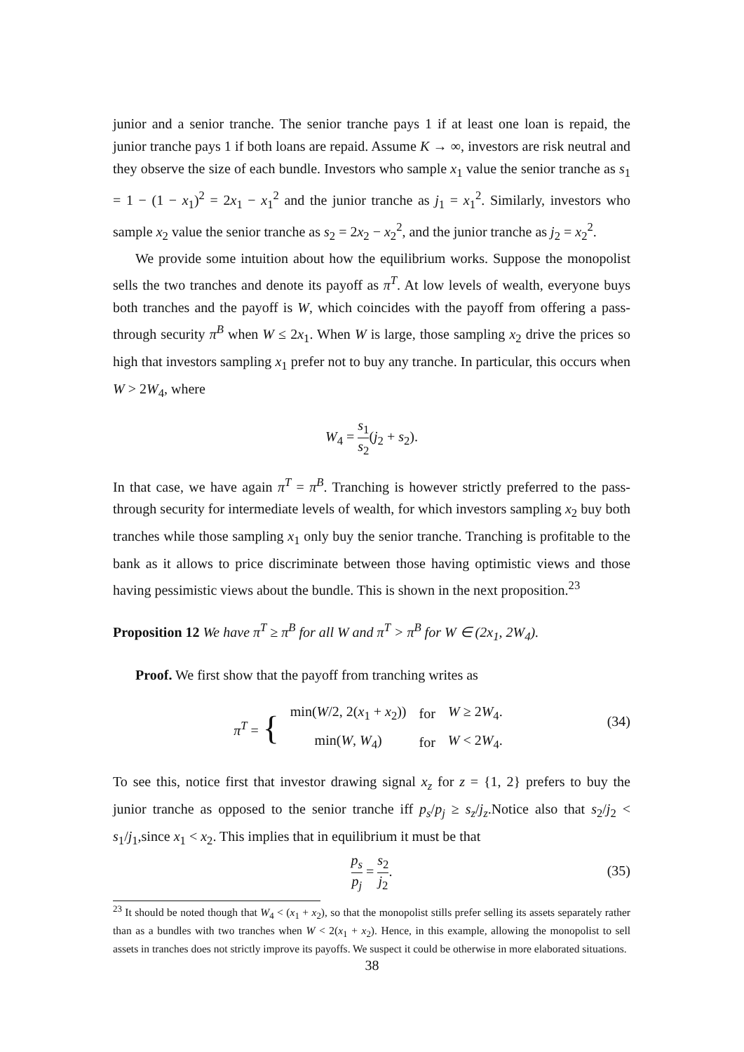junior and a senior tranche. The senior tranche pays 1 if at least one loan is repaid, the junior tranche pays 1 if both loans are repaid. Assume K → ∞, investors are risk neutral and they observe the size of each bundle. Investors who sample x<sub>1</sub> value the senior tranche as s<sub>1</sub> = 1 − (1 − x<sub>1</sub>)<sup>2</sup> = 2x<sub>1</sub> − x<sub>1</sub><sup>2</sup> and the junior tranche as j<sub>1</sub> = x<sub>1</sub><sup>2</sup>. Similarly, investors who sample x<sub>2</sub> value the senior tranche as s<sub>2</sub> = 2x<sub>2</sub> − x<sub>2</sub><sup>2</sup>, and the junior tranche as j<sub>2</sub> = x<sub>2</sub><sup>2</sup>.
We provide some intuition about how the equilibrium works. Suppose the monopolist sells the two tranches and denote its payoff as π<sup>T</sup>. At low levels of wealth, everyone buys both tranches and the payoff is W, which coincides with the payoff from offering a pass-through security π<sup>B</sup> when W ≤ 2x<sub>1</sub>. When W is large, those sampling x<sub>2</sub> drive the prices so high that investors sampling x<sub>1</sub> prefer not to buy any tranche. In particular, this occurs when W > 2W<sub>4</sub>, where
W<sub>4</sub> = s<sub>1</sub> s<sub>2</sub>(j<sub>2</sub> + s<sub>2</sub>).
In that case, we have again π<sup>T</sup> = π<sup>B</sup>. Tranching is however strictly preferred to the pass-through security for intermediate levels of wealth, for which investors sampling x<sub>2</sub> buy both tranches while those sampling x<sub>1</sub> only buy the senior tranche. Tranching is profitable to the bank as it allows to price discriminate between those having optimistic views and those having pessimistic views about the bundle. This is shown in the next proposition.<sup>23</sup>
Proposition 12 We have π<sup>T</sup> ≥ π<sup>B</sup> for all W and π<sup>T</sup> > π<sup>B</sup> for W ∈ (2x<sub>1</sub>, 2W<sub>4</sub>).
Proof. We first show that the payoff from tranching writes as
π<sup>T</sup> = {
| min( W /2, 2( x<sub>1</sub> + x<sub>2</sub>)) | for | W ≥ 2 W<sub>4</sub>. |
| min( W , W<sub>4</sub>) | for | W < 2 W<sub>4</sub>. |
(34)
To see this, notice first that investor drawing signal x<sub>z</sub> for z = {1, 2} prefers to buy the junior tranche as opposed to the senior tranche iff p<sub>s</sub>/p<sub>j</sub> ≥ s<sub>z</sub>/j<sub>z</sub>.Notice also that s<sub>2</sub>/j<sub>2</sub> < s<sub>1</sub>/j<sub>1</sub>,since x<sub>1</sub> < x<sub>2</sub>. This implies that in equilibrium it must be that
p<sub>s</sub> p<sub>j</sub> = s<sub>2</sub> j<sub>2</sub>.
(35)
<sup>23</sup> It should be noted though that W<sub>4</sub> < (x<sub>1</sub> + x<sub>2</sub>), so that the monopolist stills prefer selling its assets separately rather than as a bundles with two tranches when W < 2(x<sub>1</sub> + x<sub>2</sub>). Hence, in this example, allowing the monopolist to sell assets in tranches does not strictly improve its payoffs. We suspect it could be otherwise in more elaborated situations.
38